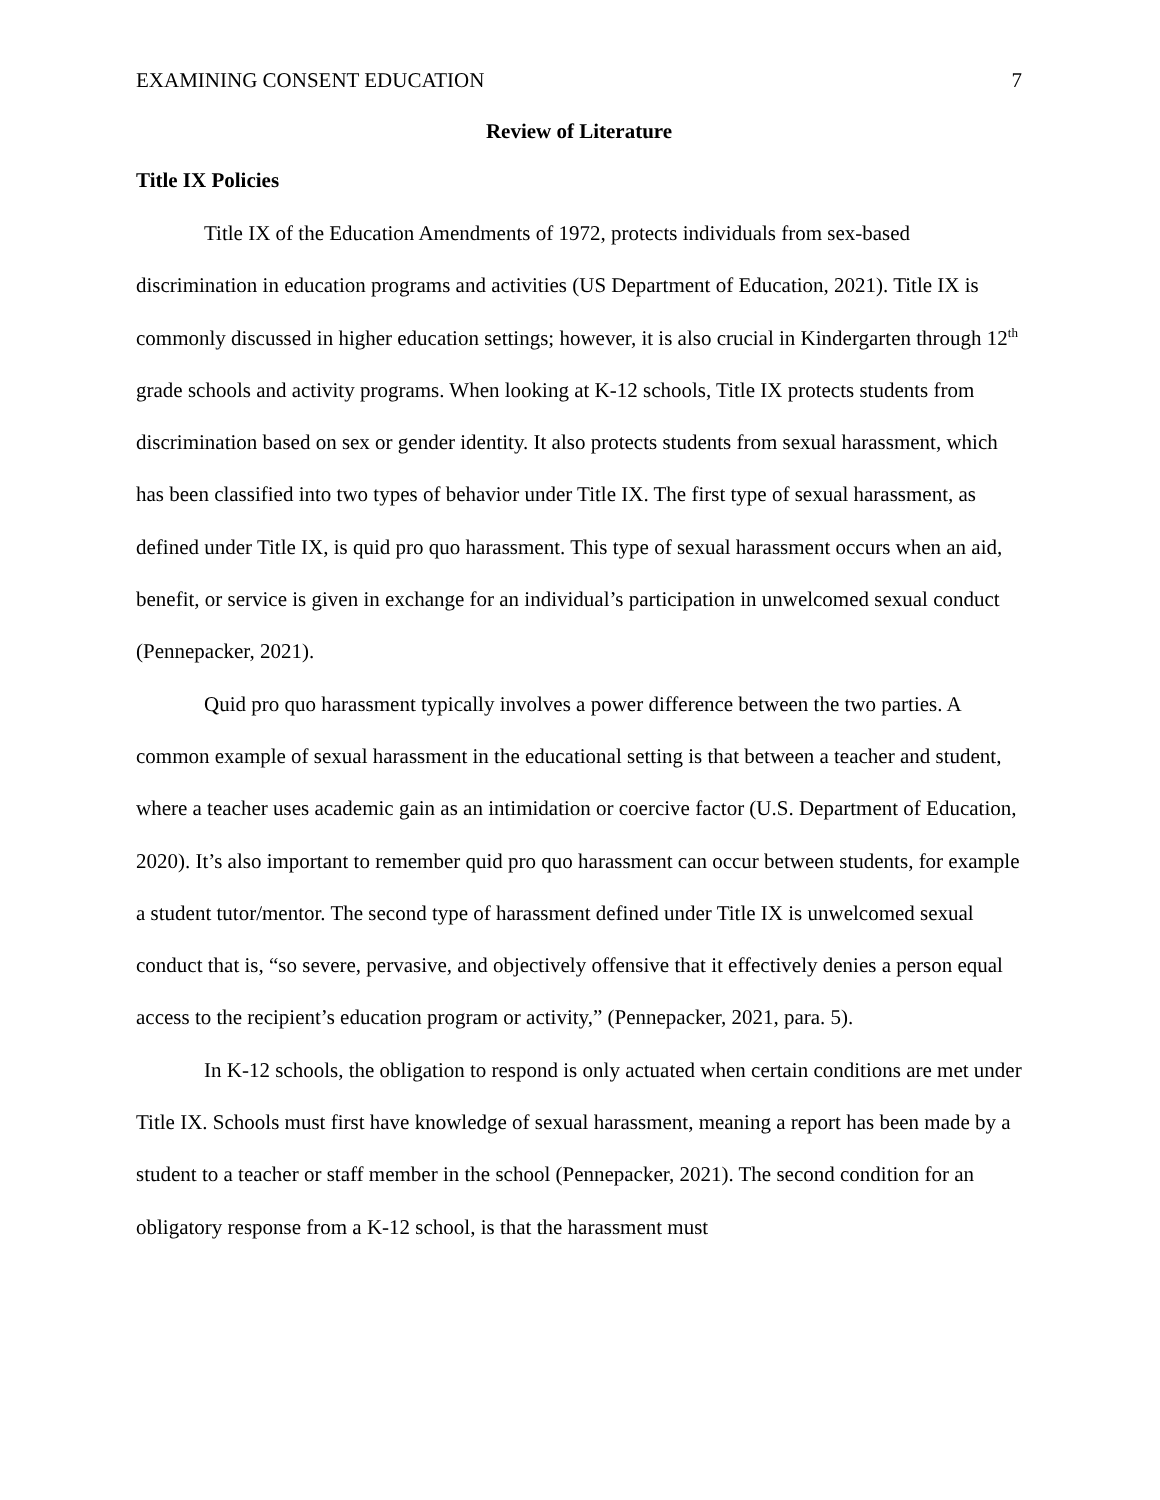EXAMINING CONSENT EDUCATION 7
Review of Literature
Title IX Policies
Title IX of the Education Amendments of 1972, protects individuals from sex-based discrimination in education programs and activities (US Department of Education, 2021). Title IX is commonly discussed in higher education settings; however, it is also crucial in Kindergarten through 12<sup>th</sup> grade schools and activity programs. When looking at K-12 schools, Title IX protects students from discrimination based on sex or gender identity. It also protects students from sexual harassment, which has been classified into two types of behavior under Title IX. The first type of sexual harassment, as defined under Title IX, is quid pro quo harassment. This type of sexual harassment occurs when an aid, benefit, or service is given in exchange for an individual’s participation in unwelcomed sexual conduct (Pennepacker, 2021).
Quid pro quo harassment typically involves a power difference between the two parties. A common example of sexual harassment in the educational setting is that between a teacher and student, where a teacher uses academic gain as an intimidation or coercive factor (U.S. Department of Education, 2020). It’s also important to remember quid pro quo harassment can occur between students, for example a student tutor/mentor. The second type of harassment defined under Title IX is unwelcomed sexual conduct that is, “so severe, pervasive, and objectively offensive that it effectively denies a person equal access to the recipient’s education program or activity,” (Pennepacker, 2021, para. 5).
In K-12 schools, the obligation to respond is only actuated when certain conditions are met under Title IX. Schools must first have knowledge of sexual harassment, meaning a report has been made by a student to a teacher or staff member in the school (Pennepacker, 2021). The second condition for an obligatory response from a K-12 school, is that the harassment must